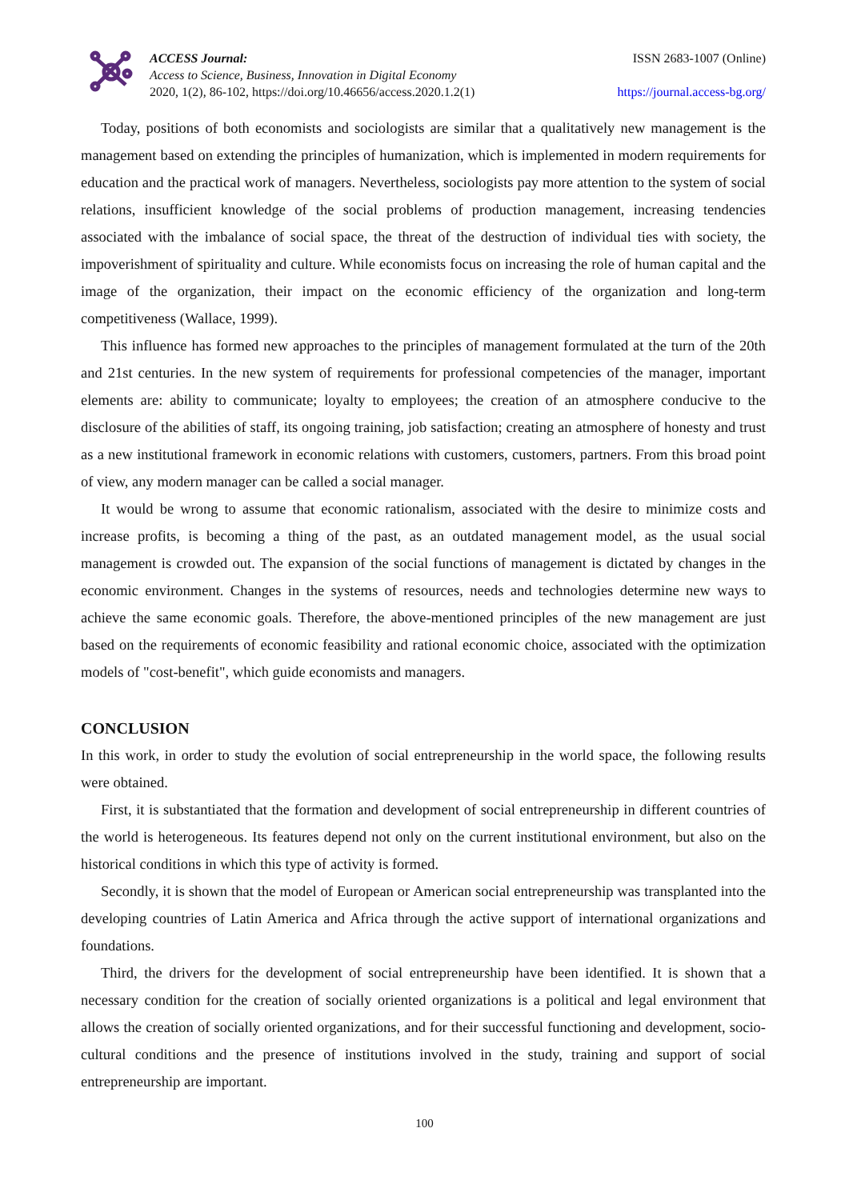ACCESS Journal:
Access to Science, Business, Innovation in Digital Economy
2020, 1(2), 86-102, https://doi.org/10.46656/access.2020.1.2(1)
ISSN 2683-1007 (Online)
https://journal.access-bg.org/
Today, positions of both economists and sociologists are similar that a qualitatively new management is the management based on extending the principles of humanization, which is implemented in modern requirements for education and the practical work of managers. Nevertheless, sociologists pay more attention to the system of social relations, insufficient knowledge of the social problems of production management, increasing tendencies associated with the imbalance of social space, the threat of the destruction of individual ties with society, the impoverishment of spirituality and culture. While economists focus on increasing the role of human capital and the image of the organization, their impact on the economic efficiency of the organization and long-term competitiveness (Wallace, 1999).
This influence has formed new approaches to the principles of management formulated at the turn of the 20th and 21st centuries. In the new system of requirements for professional competencies of the manager, important elements are: ability to communicate; loyalty to employees; the creation of an atmosphere conducive to the disclosure of the abilities of staff, its ongoing training, job satisfaction; creating an atmosphere of honesty and trust as a new institutional framework in economic relations with customers, customers, partners. From this broad point of view, any modern manager can be called a social manager.
It would be wrong to assume that economic rationalism, associated with the desire to minimize costs and increase profits, is becoming a thing of the past, as an outdated management model, as the usual social management is crowded out. The expansion of the social functions of management is dictated by changes in the economic environment. Changes in the systems of resources, needs and technologies determine new ways to achieve the same economic goals. Therefore, the above-mentioned principles of the new management are just based on the requirements of economic feasibility and rational economic choice, associated with the optimization models of "cost-benefit", which guide economists and managers.
CONCLUSION
In this work, in order to study the evolution of social entrepreneurship in the world space, the following results were obtained.
First, it is substantiated that the formation and development of social entrepreneurship in different countries of the world is heterogeneous. Its features depend not only on the current institutional environment, but also on the historical conditions in which this type of activity is formed.
Secondly, it is shown that the model of European or American social entrepreneurship was transplanted into the developing countries of Latin America and Africa through the active support of international organizations and foundations.
Third, the drivers for the development of social entrepreneurship have been identified. It is shown that a necessary condition for the creation of socially oriented organizations is a political and legal environment that allows the creation of socially oriented organizations, and for their successful functioning and development, socio-cultural conditions and the presence of institutions involved in the study, training and support of social entrepreneurship are important.
100